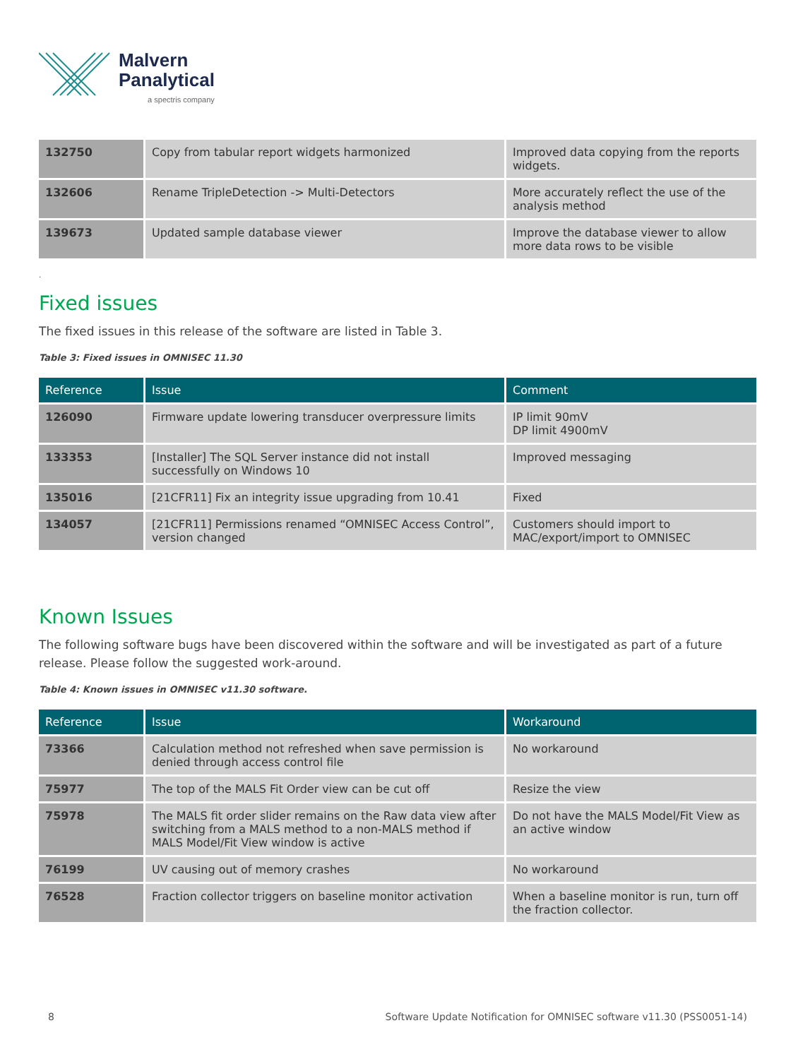Malvern
Panalytical
a spectris company
| 132750 | Copy from tabular report widgets harmonized | Improved data copying from the reports widgets. |
| 132606 | Rename TripleDetection -> Multi-Detectors | More accurately reflect the use of the analysis method |
| 139673 | Updated sample database viewer | Improve the database viewer to allow more data rows to be visible |
.
Fixed issues
The fixed issues in this release of the software are listed in Table 3.
Table 3: Fixed issues in OMNISEC 11.30
| Reference | Issue | Comment |
| --- | --- | --- |
| 126090 | Firmware update lowering transducer overpressure limits | IP limit 90mV DP limit 4900mV |
| 133353 | [Installer] The SQL Server instance did not install successfully on Windows 10 | Improved messaging |
| 135016 | [21CFR11] Fix an integrity issue upgrading from 10.41 | Fixed |
| 134057 | [21CFR11] Permissions renamed “OMNISEC Access Control”, version changed | Customers should import to MAC/export/import to OMNISEC |
Known Issues
The following software bugs have been discovered within the software and will be investigated as part of a future release. Please follow the suggested work-around.
Table 4: Known issues in OMNISEC v11.30 software.
| Reference | Issue | Workaround |
| --- | --- | --- |
| 73366 | Calculation method not refreshed when save permission is denied through access control file | No workaround |
| 75977 | The top of the MALS Fit Order view can be cut off | Resize the view |
| 75978 | The MALS fit order slider remains on the Raw data view after switching from a MALS method to a non-MALS method if MALS Model/Fit View window is active | Do not have the MALS Model/Fit View as an active window |
| 76199 | UV causing out of memory crashes | No workaround |
| 76528 | Fraction collector triggers on baseline monitor activation | When a baseline monitor is run, turn off the fraction collector. |
8 Software Update Notification for OMNISEC software v11.30 (PSS0051-14)